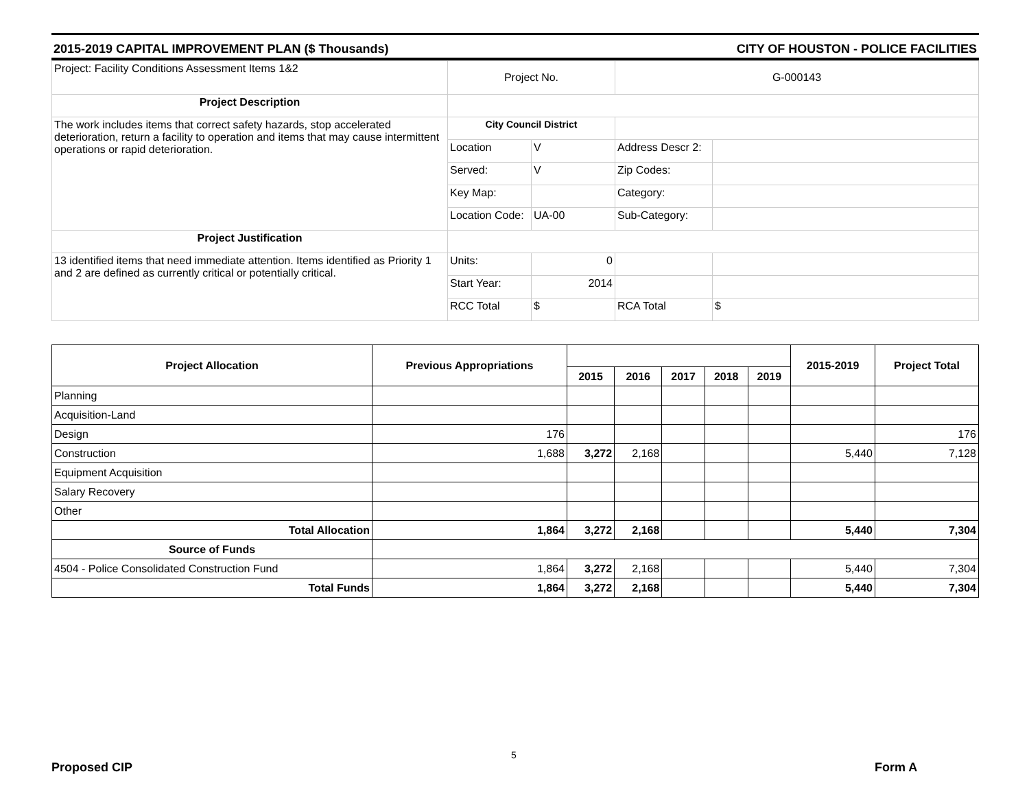2015-2019 CAPITAL IMPROVEMENT PLAN ($ Thousands) CITY OF HOUSTON - POLICE FACILITIES
| Project: Facility Conditions Assessment Items 1&2 | Project No. | | G-000143 | |
| Project Description | | | | |
| The work includes items that correct safety hazards, stop accelerated deterioration, return a facility to operation and items that may cause intermittent operations or rapid deterioration. | City Council District | | | |
| | Location | V | Address Descr 2: | |
| | Served: | V | Zip Codes: | |
| | Key Map: | | Category: | |
| | Location Code: | UA-00 | Sub-Category: | |
| Project Justification | | | | |
| 13 identified items that need immediate attention. Items identified as Priority 1 and 2 are defined as currently critical or potentially critical. | Units: | 0 | | |
| | Start Year: | 2014 | | |
| | RCC Total | $ | RCA Total | $ |
| Project Allocation | Previous Appropriations | | | | | | 2015-2019 | Project Total |
| --- | --- | --- | --- | --- | --- | --- | --- | --- |
| | | 2015 | 2016 | 2017 | 2018 | 2019 | | |
| Planning | | | | | | | | |
| Acquisition-Land | | | | | | | | |
| Design | 176 | | | | | | | 176 |
| Construction | 1,688 | 3,272 | 2,168 | | | | 5,440 | 7,128 |
| Equipment Acquisition | | | | | | | | |
| Salary Recovery | | | | | | | | |
| Other | | | | | | | | |
| Total Allocation | 1,864 | 3,272 | 2,168 | | | | 5,440 | 7,304 |
| Source of Funds | | | | | | | | |
| 4504 - Police Consolidated Construction Fund | 1,864 | 3,272 | 2,168 | | | | 5,440 | 7,304 |
| Total Funds | 1,864 | 3,272 | 2,168 | | | | 5,440 | 7,304 |
5
Proposed CIP Form A